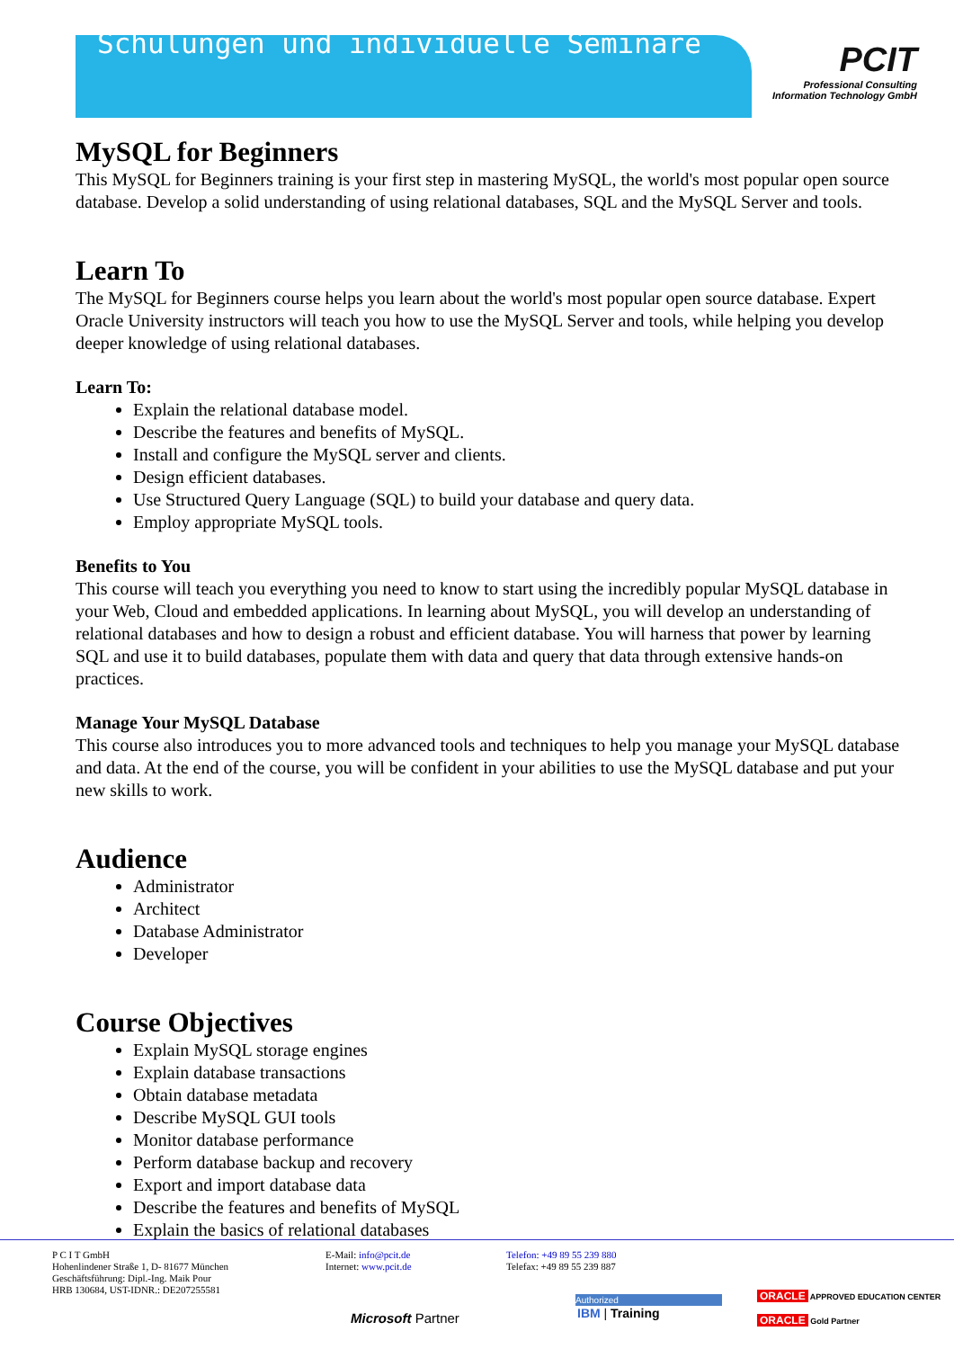Schulungen und individuelle Seminare
PCIT
Professional Consulting
Information Technology GmbH
MySQL for Beginners
This MySQL for Beginners training is your first step in mastering MySQL, the world's most popular open source database. Develop a solid understanding of using relational databases, SQL and the MySQL Server and tools.
Learn To
The MySQL for Beginners course helps you learn about the world's most popular open source database. Expert Oracle University instructors will teach you how to use the MySQL Server and tools, while helping you develop deeper knowledge of using relational databases.
Learn To:
Explain the relational database model.
Describe the features and benefits of MySQL.
Install and configure the MySQL server and clients.
Design efficient databases.
Use Structured Query Language (SQL) to build your database and query data.
Employ appropriate MySQL tools.
Benefits to You
This course will teach you everything you need to know to start using the incredibly popular MySQL database in your Web, Cloud and embedded applications. In learning about MySQL, you will develop an understanding of relational databases and how to design a robust and efficient database. You will harness that power by learning SQL and use it to build databases, populate them with data and query that data through extensive hands-on practices.
Manage Your MySQL Database
This course also introduces you to more advanced tools and techniques to help you manage your MySQL database and data. At the end of the course, you will be confident in your abilities to use the MySQL database and put your new skills to work.
Audience
Administrator
Architect
Database Administrator
Developer
Course Objectives
Explain MySQL storage engines
Explain database transactions
Obtain database metadata
Describe MySQL GUI tools
Monitor database performance
Perform database backup and recovery
Export and import database data
Describe the features and benefits of MySQL
Explain the basics of relational databases
P C I T GmbH
Hohenlindener Straße 1, D- 81677 München
Geschäftsführung: Dipl.-Ing. Maik Pour
HRB 130684, UST-IDNR.: DE207255581
E-Mail: info@pcit.de
Internet: www.pcit.de
Telefon: +49 89 55 239 880
Telefax: +49 89 55 239 887
Microsoft Partner
Authorized
IBM | Training
ORACLE APPROVED EDUCATION CENTER
ORACLE Gold Partner